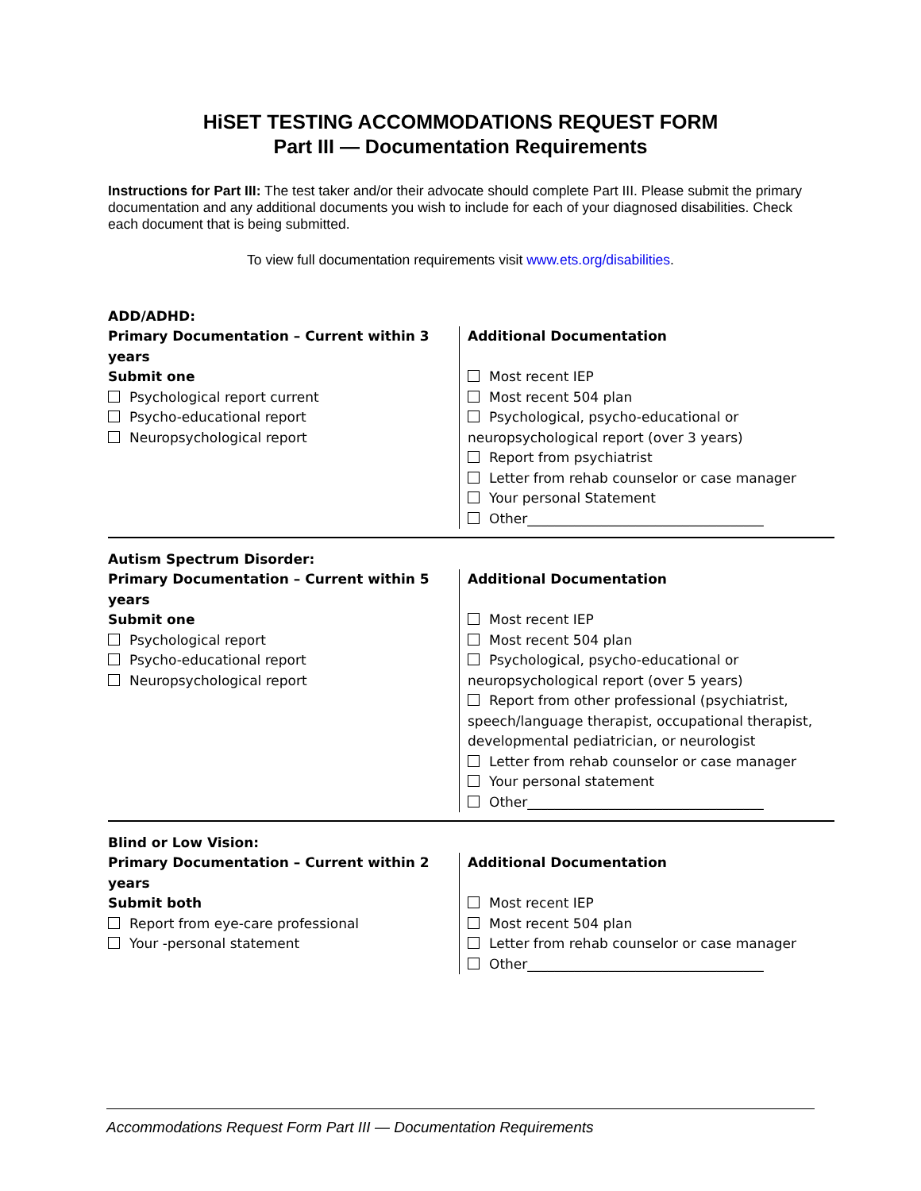HiSET TESTING ACCOMMODATIONS REQUEST FORM
Part III — Documentation Requirements
Instructions for Part III: The test taker and/or their advocate should complete Part III. Please submit the primary documentation and any additional documents you wish to include for each of your diagnosed disabilities. Check each document that is being submitted.
To view full documentation requirements visit www.ets.org/disabilities.
ADD/ADHD:
Primary Documentation – Current within 3 years
Submit one
Psychological report current
Psycho-educational report
Neuropsychological report
Additional Documentation
Most recent IEP
Most recent 504 plan
Psychological, psycho-educational or neuropsychological report (over 3 years)
Report from psychiatrist
Letter from rehab counselor or case manager
Your personal Statement
Other___________________________________
Autism Spectrum Disorder:
Primary Documentation – Current within 5 years
Submit one
Psychological report
Psycho-educational report
Neuropsychological report
Additional Documentation
Most recent IEP
Most recent 504 plan
Psychological, psycho-educational or neuropsychological report (over 5 years)
Report from other professional (psychiatrist, speech/language therapist, occupational therapist, developmental pediatrician, or neurologist
Letter from rehab counselor or case manager
Your personal statement
Other___________________________________
Blind or Low Vision:
Primary Documentation – Current within 2 years
Submit both
Report from eye-care professional
Your -personal statement
Additional Documentation
Most recent IEP
Most recent 504 plan
Letter from rehab counselor or case manager
Other___________________________________
Accommodations Request Form Part III — Documentation Requirements